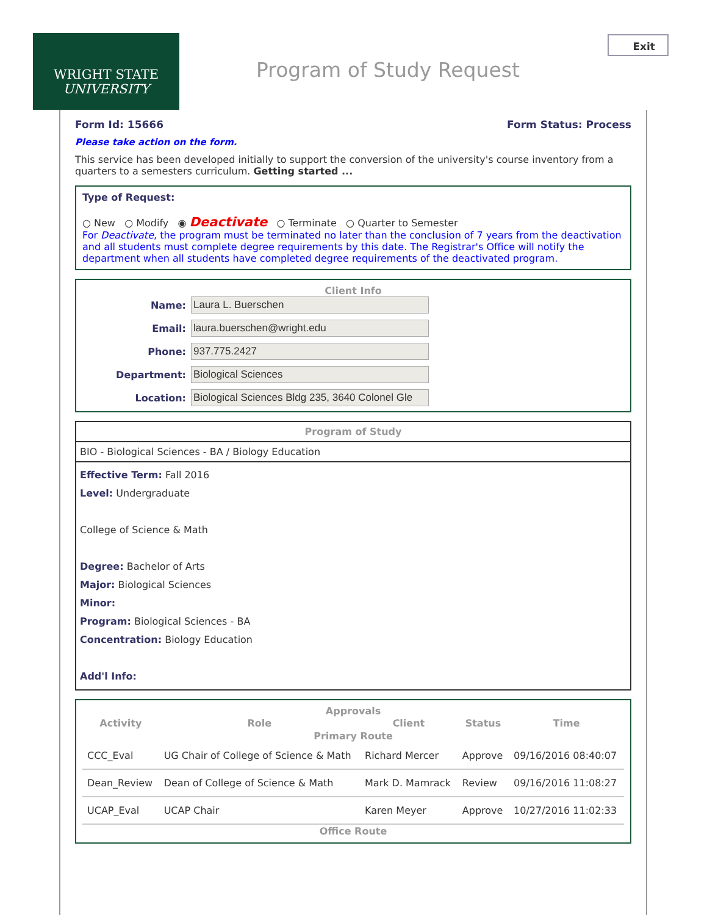WRIGHT STATE
UNIVERSITY
Program of Study Request
Exit
Form Id: 15666 Form Status: Process
Please take action on the form.
This service has been developed initially to support the conversion of the university's course inventory from a quarters to a semesters curriculum. Getting started ...
Type of Request:
○ New ○ Modify ◉ Deactivate ○ Terminate ○ Quarter to Semester
For Deactivate, the program must be terminated no later than the conclusion of 7 years from the deactivation and all students must complete degree requirements by this date. The Registrar's Office will notify the department when all students have completed degree requirements of the deactivated program.
Client Info
Name: Laura L. Buerschen Email: laura.buerschen@wright.edu Phone: 937.775.2427 Department: Biological Sciences Location: Biological Sciences Bldg 235, 3640 Colonel Gle
Program of Study
BIO - Biological Sciences - BA / Biology Education
Effective Term: Fall 2016
Level: Undergraduate
College of Science & Math
Degree: Bachelor of Arts
Major: Biological Sciences
Minor:
Program: Biological Sciences - BA
Concentration: Biology Education
Add'l Info:
Approvals
| Activity | Role | Client | Status | Time |
| --- | --- | --- | --- | --- |
| Primary Route | | | | |
| CCC_Eval | UG Chair of College of Science & Math | Richard Mercer | Approve | 09/16/2016 08:40:07 |
| Dean_Review | Dean of College of Science & Math | Mark D. Mamrack | Review | 09/16/2016 11:08:27 |
| UCAP_Eval | UCAP Chair | Karen Meyer | Approve | 10/27/2016 11:02:33 |
| Office Route | | | | |